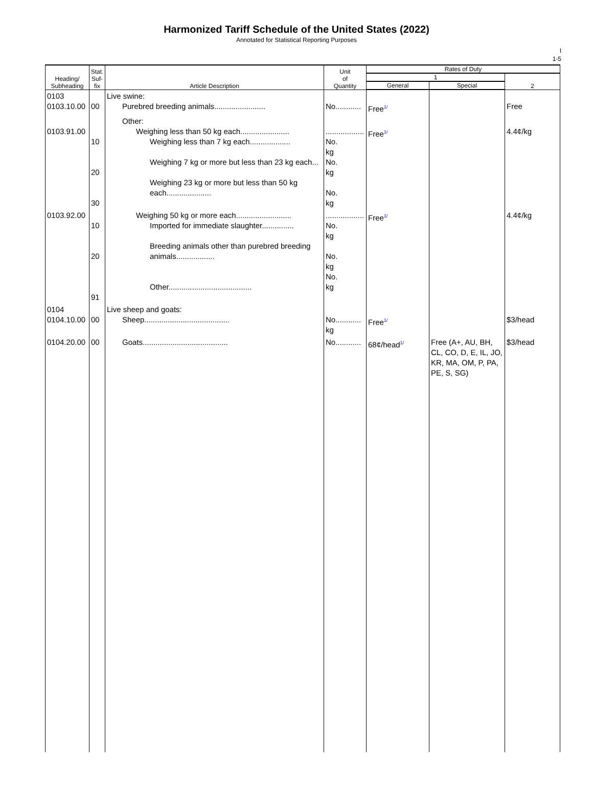Harmonized Tariff Schedule of the United States (2022)
Annotated for Statistical Reporting Purposes
I
1-5
| Heading/ Subheading | Stat. Suf- fix | Article Description | Unit of Quantity | Rates of Duty | | |
| --- | --- | --- | --- | --- | --- | --- |
| | | | | 1 | | 2 |
| | | | | General | Special | |
| 0103 0103.10.00 | 00 | Live swine: Purebred breeding animals........................ | No............ | Free<sup>1/</sup> | | Free |
| 0103.91.00 | 10 20 30 | Other: Weighing less than 50 kg each....................... Weighing less than 7 kg each................... Weighing 7 kg or more but less than 23 kg each... Weighing 23 kg or more but less than 50 kg each..................... | .................. No. kg No. kg No. kg | Free<sup>1/</sup> | | 4.4¢/kg |
| 0103.92.00 | 10 20 91 | Weighing 50 kg or more each.......................... Imported for immediate slaughter............... Breeding animals other than purebred breeding animals.................. Other....................................... | .................. No. kg No. kg No. kg | Free<sup>1/</sup> | | 4.4¢/kg |
| 0104 0104.10.00 | 00 | Live sheep and goats: Sheep........................................ | No............ kg | Free<sup>1/</sup> | | $3/head |
| 0104.20.00 | 00 | Goats........................................ | No............ | 68¢/head<sup>1/</sup> | Free (A+, AU, BH, CL, CO, D, E, IL, JO, KR, MA, OM, P, PA, PE, S, SG) | $3/head |